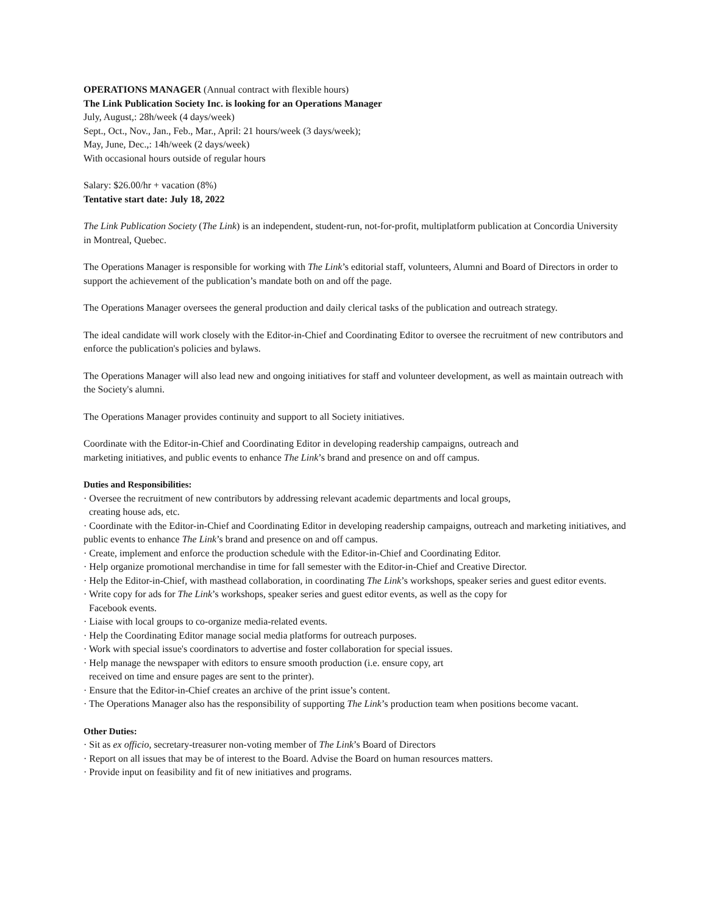OPERATIONS MANAGER (Annual contract with flexible hours)
The Link Publication Society Inc. is looking for an Operations Manager
July, August,: 28h/week (4 days/week)
Sept., Oct., Nov., Jan., Feb., Mar., April: 21 hours/week (3 days/week);
May, June, Dec.,: 14h/week (2 days/week)
With occasional hours outside of regular hours
Salary: $26.00/hr + vacation (8%)
Tentative start date: July 18, 2022
The Link Publication Society (The Link) is an independent, student-run, not-for-profit, multiplatform publication at Concordia University in Montreal, Quebec.
The Operations Manager is responsible for working with The Link’s editorial staff, volunteers, Alumni and Board of Directors in order to support the achievement of the publication’s mandate both on and off the page.
The Operations Manager oversees the general production and daily clerical tasks of the publication and outreach strategy.
The ideal candidate will work closely with the Editor-in-Chief and Coordinating Editor to oversee the recruitment of new contributors and enforce the publication's policies and bylaws.
The Operations Manager will also lead new and ongoing initiatives for staff and volunteer development, as well as maintain outreach with the Society's alumni.
The Operations Manager provides continuity and support to all Society initiatives.
Coordinate with the Editor-in-Chief and Coordinating Editor in developing readership campaigns, outreach and
marketing initiatives, and public events to enhance The Link’s brand and presence on and off campus.
Duties and Responsibilities:
· Oversee the recruitment of new contributors by addressing relevant academic departments and local groups,
creating house ads, etc.
· Coordinate with the Editor-in-Chief and Coordinating Editor in developing readership campaigns, outreach and marketing initiatives, and public events to enhance The Link’s brand and presence on and off campus.
· Create, implement and enforce the production schedule with the Editor-in-Chief and Coordinating Editor.
· Help organize promotional merchandise in time for fall semester with the Editor-in-Chief and Creative Director.
· Help the Editor-in-Chief, with masthead collaboration, in coordinating The Link’s workshops, speaker series and guest editor events.
· Write copy for ads for The Link’s workshops, speaker series and guest editor events, as well as the copy for
Facebook events.
· Liaise with local groups to co-organize media-related events.
· Help the Coordinating Editor manage social media platforms for outreach purposes.
· Work with special issue's coordinators to advertise and foster collaboration for special issues.
· Help manage the newspaper with editors to ensure smooth production (i.e. ensure copy, art
received on time and ensure pages are sent to the printer).
· Ensure that the Editor-in-Chief creates an archive of the print issue’s content.
· The Operations Manager also has the responsibility of supporting The Link’s production team when positions become vacant.
Other Duties:
· Sit as ex officio, secretary-treasurer non-voting member of The Link’s Board of Directors
· Report on all issues that may be of interest to the Board. Advise the Board on human resources matters.
· Provide input on feasibility and fit of new initiatives and programs.